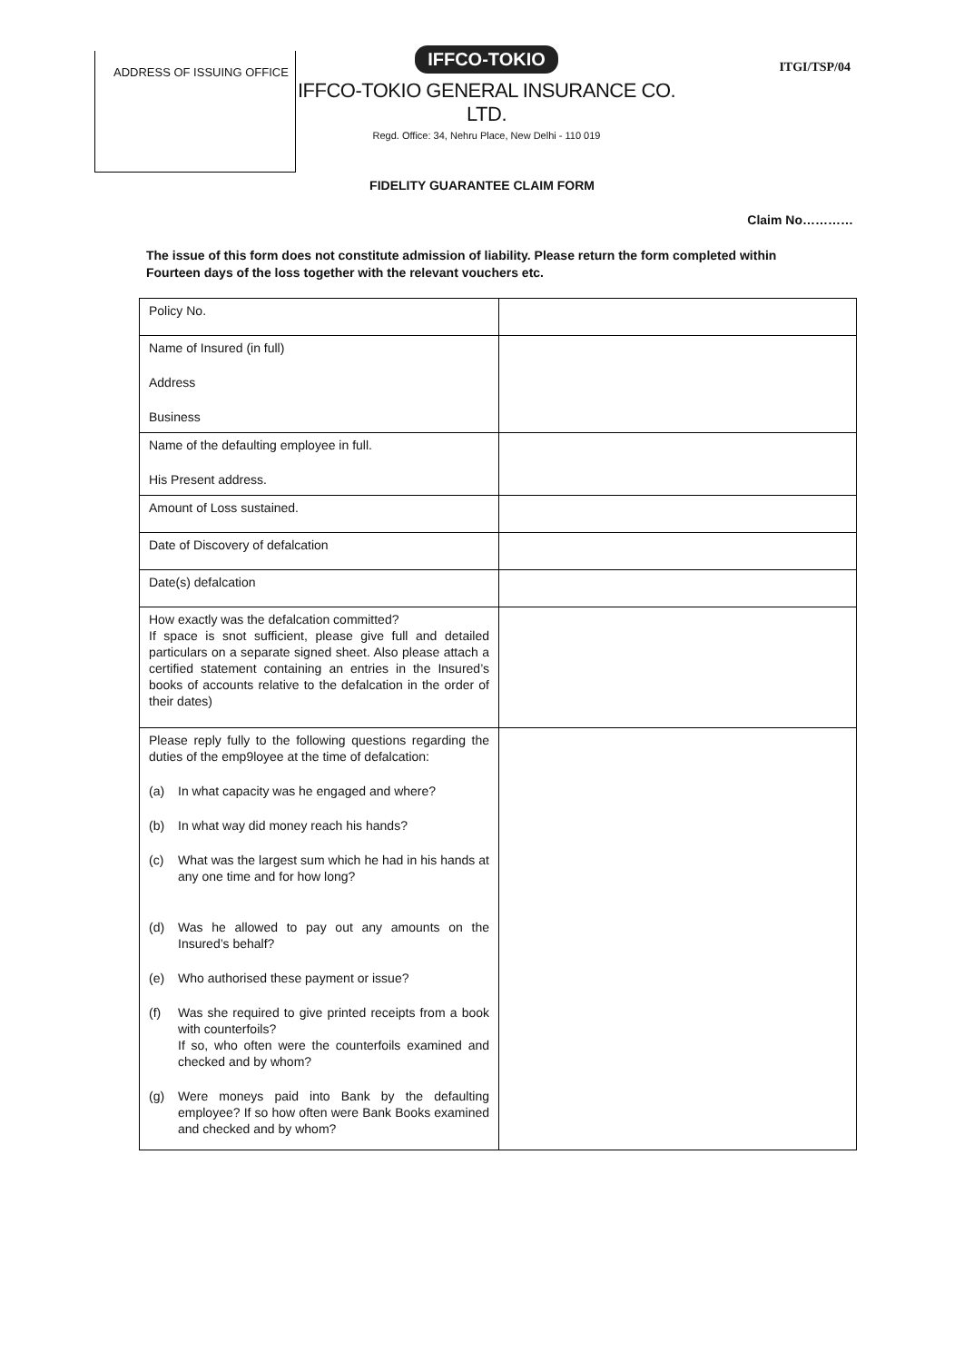ADDRESS OF ISSUING OFFICE
IFFCO-TOKIO
IFFCO-TOKIO GENERAL INSURANCE CO. LTD.
Regd. Office: 34, Nehru Place, New Delhi - 110 019
ITGI/TSP/04
FIDELITY GUARANTEE CLAIM FORM
Claim No…………
The issue of this form does not constitute admission of liability. Please return the form completed within Fourteen days of the loss together with the relevant vouchers etc.
| Policy No. | |
| Name of Insured (in full) Address Business | |
| Name of the defaulting employee in full. His Present address. | |
| Amount of Loss sustained. | |
| Date of Discovery of defalcation | |
| Date(s) defalcation | |
| How exactly was the defalcation committed? If space is snot sufficient, please give full and detailed particulars on a separate signed sheet. Also please attach a certified statement containing an entries in the Insured’s books of accounts relative to the defalcation in the order of their dates) | |
| Please reply fully to the following questions regarding the duties of the emp9loyee at the time of defalcation: (a) In what capacity was he engaged and where? (b) In what way did money reach his hands? (c) What was the largest sum which he had in his hands at any one time and for how long? (d) Was he allowed to pay out any amounts on the Insured’s behalf? (e) Who authorised these payment or issue? (f) Was she required to give printed receipts from a book with counterfoils? If so, who often were the counterfoils examined and checked and by whom? (g) Were moneys paid into Bank by the defaulting employee? If so how often were Bank Books examined and checked and by whom? | |